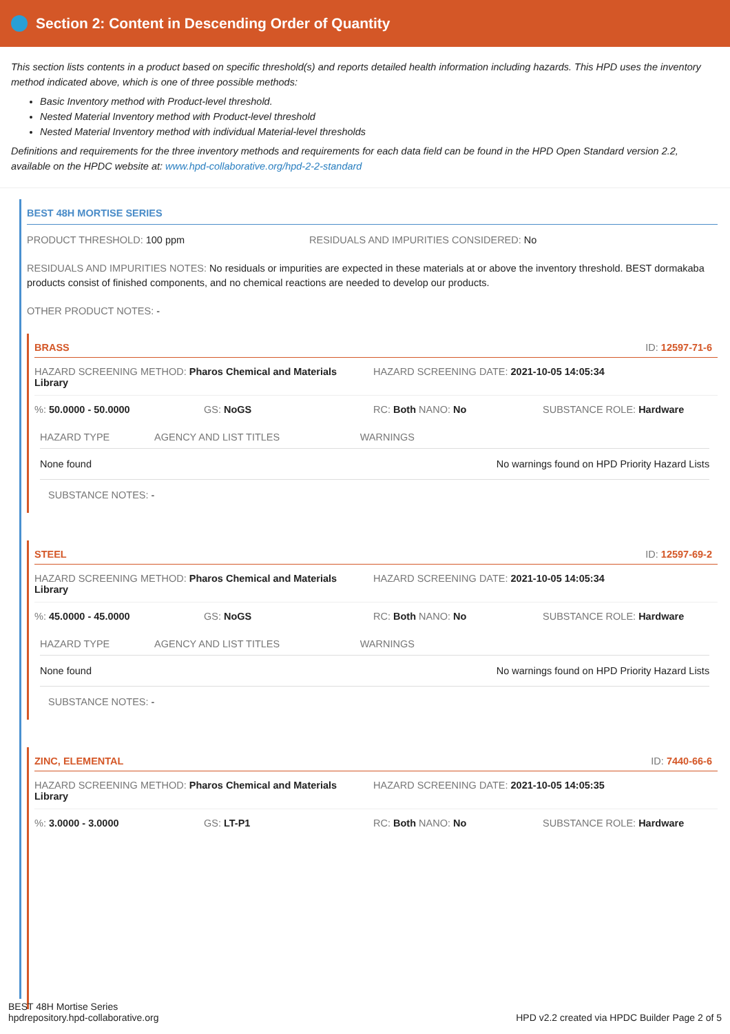Section 2: Content in Descending Order of Quantity
This section lists contents in a product based on specific threshold(s) and reports detailed health information including hazards. This HPD uses the inventory method indicated above, which is one of three possible methods:
Basic Inventory method with Product-level threshold.
Nested Material Inventory method with Product-level threshold
Nested Material Inventory method with individual Material-level thresholds
Definitions and requirements for the three inventory methods and requirements for each data field can be found in the HPD Open Standard version 2.2, available on the HPDC website at: www.hpd-collaborative.org/hpd-2-2-standard
BEST 48H MORTISE SERIES
PRODUCT THRESHOLD: 100 ppm RESIDUALS AND IMPURITIES CONSIDERED: No
RESIDUALS AND IMPURITIES NOTES: No residuals or impurities are expected in these materials at or above the inventory threshold. BEST dormakaba products consist of finished components, and no chemical reactions are needed to develop our products.
OTHER PRODUCT NOTES: -
BRASS ID: 12597-71-6
HAZARD SCREENING METHOD: Pharos Chemical and Materials Library HAZARD SCREENING DATE: 2021-10-05 14:05:34
%: 50.0000 - 50.0000 GS: NoGS RC: Both NANO: No SUBSTANCE ROLE: Hardware
| HAZARD TYPE | AGENCY AND LIST TITLES | WARNINGS |
| --- | --- | --- |
| None found | | No warnings found on HPD Priority Hazard Lists |
SUBSTANCE NOTES: -
STEEL ID: 12597-69-2
HAZARD SCREENING METHOD: Pharos Chemical and Materials Library HAZARD SCREENING DATE: 2021-10-05 14:05:34
%: 45.0000 - 45.0000 GS: NoGS RC: Both NANO: No SUBSTANCE ROLE: Hardware
| HAZARD TYPE | AGENCY AND LIST TITLES | WARNINGS |
| --- | --- | --- |
| None found | | No warnings found on HPD Priority Hazard Lists |
SUBSTANCE NOTES: -
ZINC, ELEMENTAL ID: 7440-66-6
HAZARD SCREENING METHOD: Pharos Chemical and Materials Library HAZARD SCREENING DATE: 2021-10-05 14:05:35
%: 3.0000 - 3.0000 GS: LT-P1 RC: Both NANO: No SUBSTANCE ROLE: Hardware
BEST 48H Mortise Series
hpdrepository.hpd-collaborative.org
HPD v2.2 created via HPDC Builder Page 2 of 5